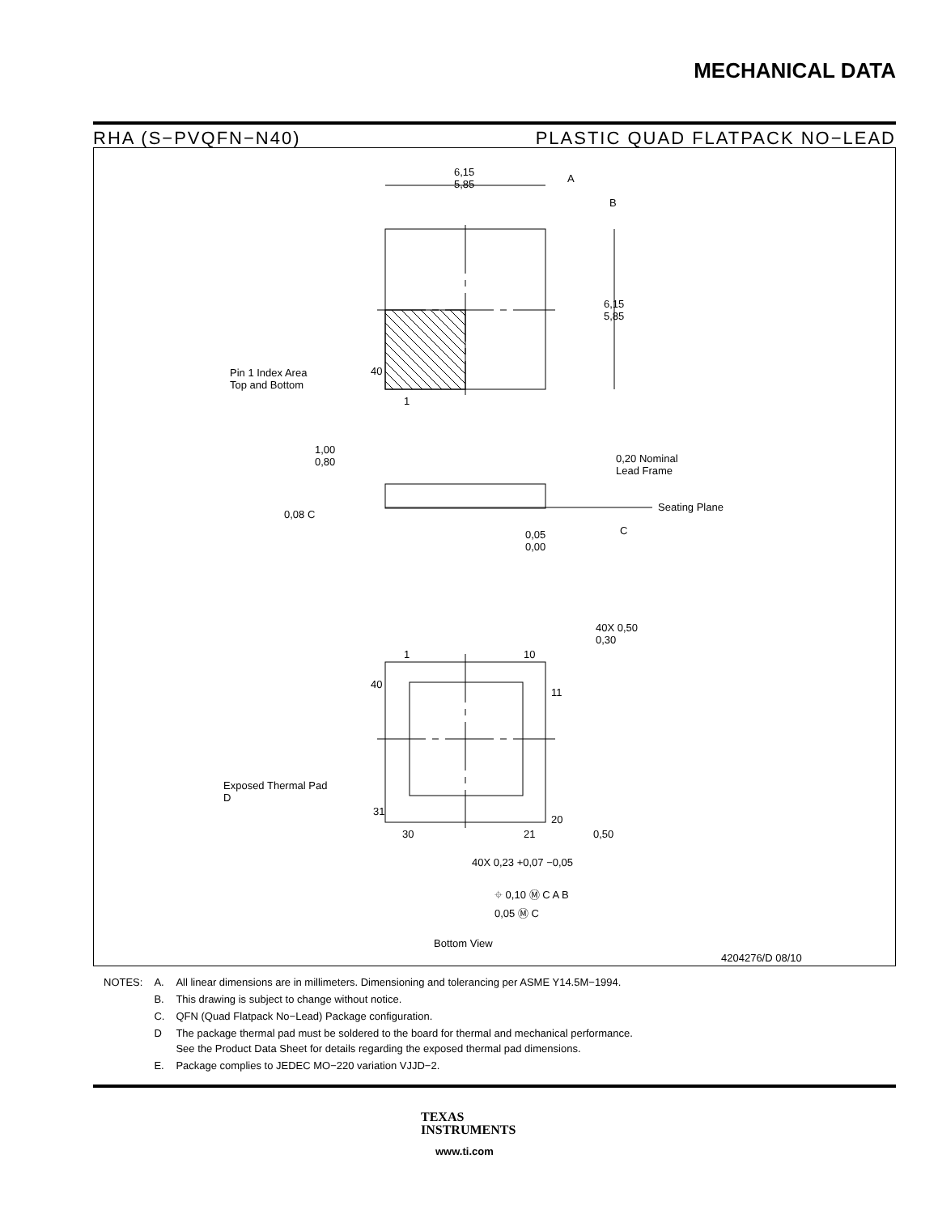MECHANICAL DATA
RHA (S−PVQFN−N40) PLASTIC QUAD FLATPACK NO−LEAD
6,15
5,85
A
B
6,15
5,85
Pin 1 Index Area
Top and Bottom
40
1
1,00
0,80
0,20 Nominal
Lead Frame
0,08 C
Seating Plane
C
0,05
0,00
40X 0,50
0,30
1 10
40
11
Exposed Thermal Pad
D
31
20
30 21 0,50
40X 0,23 +0,07 −0,05
⌖ 0,10 Ⓜ C A B
0,05 Ⓜ C
Bottom View
4204276/D 08/10
| NOTES: | A. | All linear dimensions are in millimeters. Dimensioning and tolerancing per ASME Y14.5M−1994. |
| | B. | This drawing is subject to change without notice. |
| | C. | QFN (Quad Flatpack No−Lead) Package configuration. |
| | D | The package thermal pad must be soldered to the board for thermal and mechanical performance. See the Product Data Sheet for details regarding the exposed thermal pad dimensions. |
| | E. | Package complies to JEDEC MO−220 variation VJJD−2. |
TEXAS
INSTRUMENTS
www.ti.com